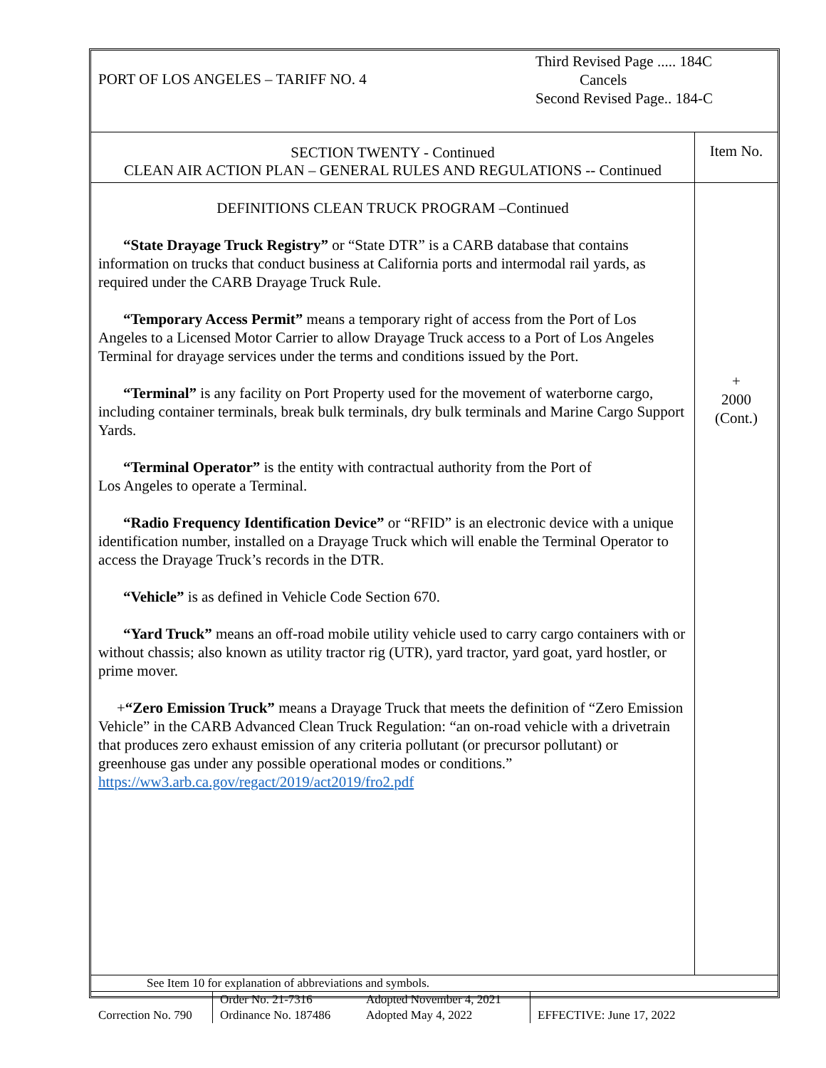| PORT OF LOS ANGELES – TARIFF NO. 4 | Third Revised Page ..... 184C Cancels Second Revised Page.. 184-C |
| SECTION TWENTY - Continued CLEAN AIR ACTION PLAN – GENERAL RULES AND REGULATIONS -- Continued | Item No. |
| DEFINITIONS CLEAN TRUCK PROGRAM –Continued “State Drayage Truck Registry” or “State DTR” is a CARB database that contains information on trucks that conduct business at California ports and intermodal rail yards, as required under the CARB Drayage Truck Rule. “Temporary Access Permit” means a temporary right of access from the Port of Los Angeles to a Licensed Motor Carrier to allow Drayage Truck access to a Port of Los Angeles Terminal for drayage services under the terms and conditions issued by the Port. “Terminal” is any facility on Port Property used for the movement of waterborne cargo, including container terminals, break bulk terminals, dry bulk terminals and Marine Cargo Support Yards. “Terminal Operator” is the entity with contractual authority from the Port of Los Angeles to operate a Terminal. “Radio Frequency Identification Device” or “RFID” is an electronic device with a unique identification number, installed on a Drayage Truck which will enable the Terminal Operator to access the Drayage Truck’s records in the DTR. “Vehicle” is as defined in Vehicle Code Section 670. “Yard Truck” means an off-road mobile utility vehicle used to carry cargo containers with or without chassis; also known as utility tractor rig (UTR), yard tractor, yard goat, yard hostler, or prime mover. + “Zero Emission Truck” means a Drayage Truck that meets the definition of “Zero Emission Vehicle” in the CARB Advanced Clean Truck Regulation: “an on-road vehicle with a drivetrain that produces zero exhaust emission of any criteria pollutant (or precursor pollutant) or greenhouse gas under any possible operational modes or conditions.” https://ww3.arb.ca.gov/regact/2019/act2019/fro2.pdf | + 2000 (Cont.) |
| See Item 10 for explanation of abbreviations and symbols. | | | |
| Correction No. 790 | Order No. 21-7316 Ordinance No. 187486 | Adopted November 4, 2021 Adopted May 4, 2022 | EFFECTIVE: June 17, 2022 |